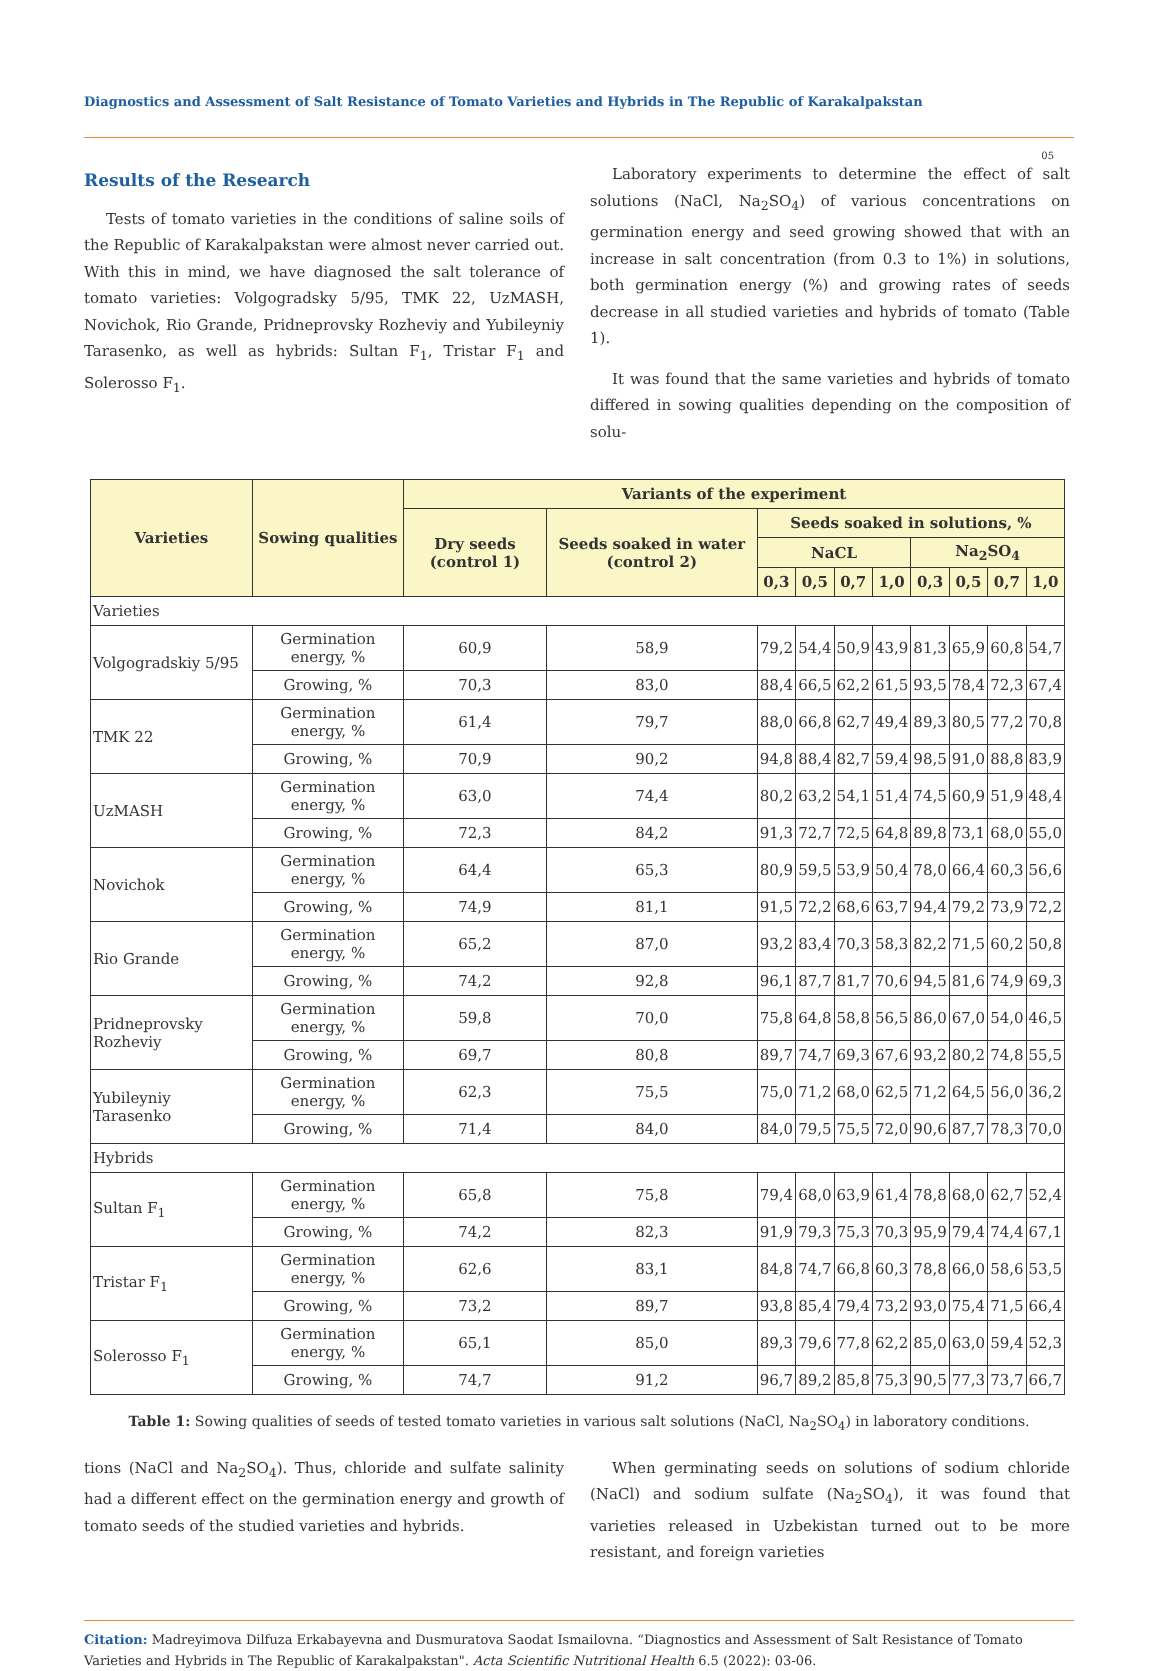Diagnostics and Assessment of Salt Resistance of Tomato Varieties and Hybrids in The Republic of Karakalpakstan
05
Results of the Research
Tests of tomato varieties in the conditions of saline soils of the Republic of Karakalpakstan were almost never carried out. With this in mind, we have diagnosed the salt tolerance of tomato varieties: Volgogradsky 5/95, TMK 22, UzMASH, Novichok, Rio Grande, Pridneprovsky Rozheviy and Yubileyniy Tarasenko, as well as hybrids: Sultan F<sub>1</sub>, Tristar F<sub>1</sub> and Solerosso F<sub>1</sub>.
Laboratory experiments to determine the effect of salt solutions (NaCl, Na<sub>2</sub>SO<sub>4</sub>) of various concentrations on germination energy and seed growing showed that with an increase in salt concentration (from 0.3 to 1%) in solutions, both germination energy (%) and growing rates of seeds decrease in all studied varieties and hybrids of tomato (Table 1).
It was found that the same varieties and hybrids of tomato differed in sowing qualities depending on the composition of solu-
| Varieties | Sowing qualities | Variants of the experiment | | | | | | | | | |
| --- | --- | --- | --- | --- | --- | --- | --- | --- | --- | --- | --- |
| | | Dry seeds (control 1) | Seeds soaked in water (control 2) | Seeds soaked in solutions, % | | | | | | | |
| | | | | NaCL | | | | Na<sub>2</sub>SO<sub>4</sub> | | | |
| | | | | 0,3 | 0,5 | 0,7 | 1,0 | 0,3 | 0,5 | 0,7 | 1,0 |
| Varieties | | | | | | | | | | | |
| Volgogradskiy 5/95 | Germination energy, % | 60,9 | 58,9 | 79,2 | 54,4 | 50,9 | 43,9 | 81,3 | 65,9 | 60,8 | 54,7 |
| | Growing, % | 70,3 | 83,0 | 88,4 | 66,5 | 62,2 | 61,5 | 93,5 | 78,4 | 72,3 | 67,4 |
| TMK 22 | Germination energy, % | 61,4 | 79,7 | 88,0 | 66,8 | 62,7 | 49,4 | 89,3 | 80,5 | 77,2 | 70,8 |
| | Growing, % | 70,9 | 90,2 | 94,8 | 88,4 | 82,7 | 59,4 | 98,5 | 91,0 | 88,8 | 83,9 |
| UzMASH | Germination energy, % | 63,0 | 74,4 | 80,2 | 63,2 | 54,1 | 51,4 | 74,5 | 60,9 | 51,9 | 48,4 |
| | Growing, % | 72,3 | 84,2 | 91,3 | 72,7 | 72,5 | 64,8 | 89,8 | 73,1 | 68,0 | 55,0 |
| Novichok | Germination energy, % | 64,4 | 65,3 | 80,9 | 59,5 | 53,9 | 50,4 | 78,0 | 66,4 | 60,3 | 56,6 |
| | Growing, % | 74,9 | 81,1 | 91,5 | 72,2 | 68,6 | 63,7 | 94,4 | 79,2 | 73,9 | 72,2 |
| Rio Grande | Germination energy, % | 65,2 | 87,0 | 93,2 | 83,4 | 70,3 | 58,3 | 82,2 | 71,5 | 60,2 | 50,8 |
| | Growing, % | 74,2 | 92,8 | 96,1 | 87,7 | 81,7 | 70,6 | 94,5 | 81,6 | 74,9 | 69,3 |
| Pridneprovsky Rozheviy | Germination energy, % | 59,8 | 70,0 | 75,8 | 64,8 | 58,8 | 56,5 | 86,0 | 67,0 | 54,0 | 46,5 |
| | Growing, % | 69,7 | 80,8 | 89,7 | 74,7 | 69,3 | 67,6 | 93,2 | 80,2 | 74,8 | 55,5 |
| Yubileyniy Tarasenko | Germination energy, % | 62,3 | 75,5 | 75,0 | 71,2 | 68,0 | 62,5 | 71,2 | 64,5 | 56,0 | 36,2 |
| | Growing, % | 71,4 | 84,0 | 84,0 | 79,5 | 75,5 | 72,0 | 90,6 | 87,7 | 78,3 | 70,0 |
| Hybrids | | | | | | | | | | | |
| Sultan F<sub>1</sub> | Germination energy, % | 65,8 | 75,8 | 79,4 | 68,0 | 63,9 | 61,4 | 78,8 | 68,0 | 62,7 | 52,4 |
| | Growing, % | 74,2 | 82,3 | 91,9 | 79,3 | 75,3 | 70,3 | 95,9 | 79,4 | 74,4 | 67,1 |
| Tristar F<sub>1</sub> | Germination energy, % | 62,6 | 83,1 | 84,8 | 74,7 | 66,8 | 60,3 | 78,8 | 66,0 | 58,6 | 53,5 |
| | Growing, % | 73,2 | 89,7 | 93,8 | 85,4 | 79,4 | 73,2 | 93,0 | 75,4 | 71,5 | 66,4 |
| Solerosso F<sub>1</sub> | Germination energy, % | 65,1 | 85,0 | 89,3 | 79,6 | 77,8 | 62,2 | 85,0 | 63,0 | 59,4 | 52,3 |
| | Growing, % | 74,7 | 91,2 | 96,7 | 89,2 | 85,8 | 75,3 | 90,5 | 77,3 | 73,7 | 66,7 |
Table 1: Sowing qualities of seeds of tested tomato varieties in various salt solutions (NaCl, Na<sub>2</sub>SO<sub>4</sub>) in laboratory conditions.
tions (NaCl and Na<sub>2</sub>SO<sub>4</sub>). Thus, chloride and sulfate salinity had a different effect on the germination energy and growth of tomato seeds of the studied varieties and hybrids.
When germinating seeds on solutions of sodium chloride (NaCl) and sodium sulfate (Na<sub>2</sub>SO<sub>4</sub>), it was found that varieties released in Uzbekistan turned out to be more resistant, and foreign varieties
Citation: Madreyimova Dilfuza Erkabayevna and Dusmuratova Saodat Ismailovna. “Diagnostics and Assessment of Salt Resistance of Tomato Varieties and Hybrids in The Republic of Karakalpakstan". Acta Scientific Nutritional Health 6.5 (2022): 03-06.